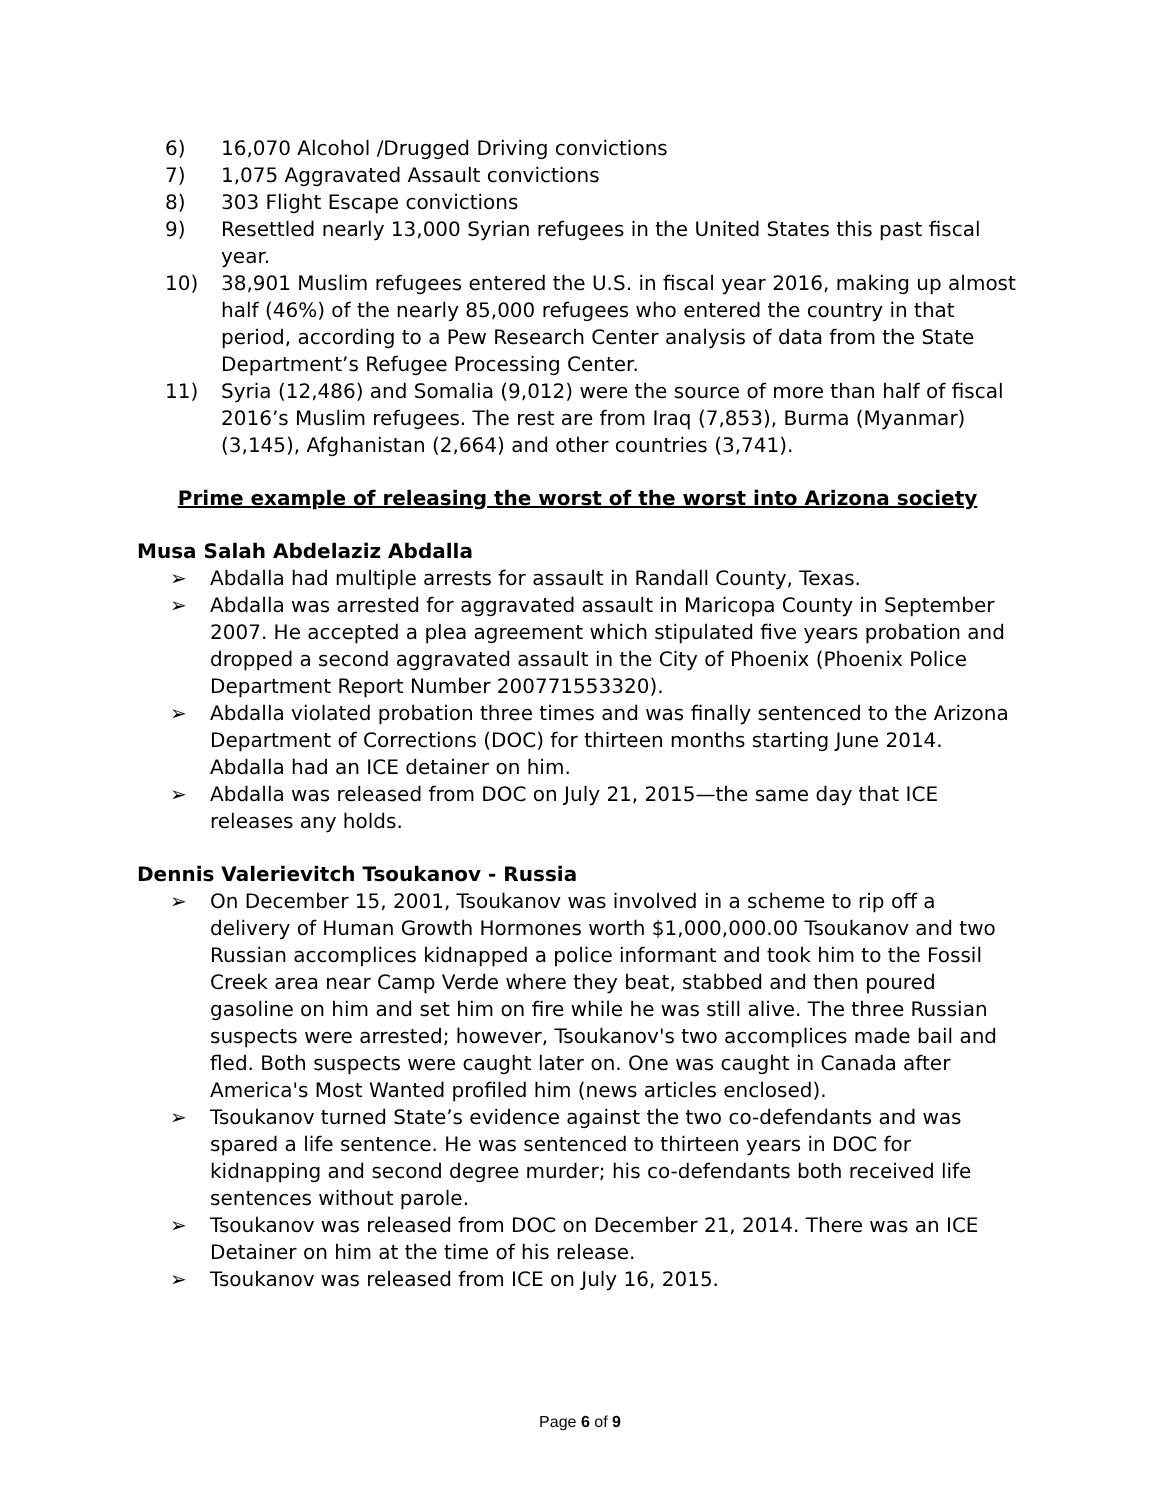6) 16,070 Alcohol /Drugged Driving convictions
7) 1,075 Aggravated Assault convictions
8) 303 Flight Escape convictions
9) Resettled nearly 13,000 Syrian refugees in the United States this past fiscal year.
10) 38,901 Muslim refugees entered the U.S. in fiscal year 2016, making up almost half (46%) of the nearly 85,000 refugees who entered the country in that period, according to a Pew Research Center analysis of data from the State Department’s Refugee Processing Center.
11) Syria (12,486) and Somalia (9,012) were the source of more than half of fiscal 2016’s Muslim refugees. The rest are from Iraq (7,853), Burma (Myanmar) (3,145), Afghanistan (2,664) and other countries (3,741).
Prime example of releasing the worst of the worst into Arizona society
Musa Salah Abdelaziz Abdalla
➢ Abdalla had multiple arrests for assault in Randall County, Texas.
➢ Abdalla was arrested for aggravated assault in Maricopa County in September 2007. He accepted a plea agreement which stipulated five years probation and dropped a second aggravated assault in the City of Phoenix (Phoenix Police Department Report Number 200771553320).
➢ Abdalla violated probation three times and was finally sentenced to the Arizona Department of Corrections (DOC) for thirteen months starting June 2014. Abdalla had an ICE detainer on him.
➢ Abdalla was released from DOC on July 21, 2015—the same day that ICE releases any holds.
Dennis Valerievitch Tsoukanov - Russia
➢ On December 15, 2001, Tsoukanov was involved in a scheme to rip off a delivery of Human Growth Hormones worth $1,000,000.00 Tsoukanov and two Russian accomplices kidnapped a police informant and took him to the Fossil Creek area near Camp Verde where they beat, stabbed and then poured gasoline on him and set him on fire while he was still alive. The three Russian suspects were arrested; however, Tsoukanov's two accomplices made bail and fled. Both suspects were caught later on. One was caught in Canada after America's Most Wanted profiled him (news articles enclosed).
➢ Tsoukanov turned State’s evidence against the two co-defendants and was spared a life sentence. He was sentenced to thirteen years in DOC for kidnapping and second degree murder; his co-defendants both received life sentences without parole.
➢ Tsoukanov was released from DOC on December 21, 2014. There was an ICE Detainer on him at the time of his release.
➢ Tsoukanov was released from ICE on July 16, 2015.
Page 6 of 9